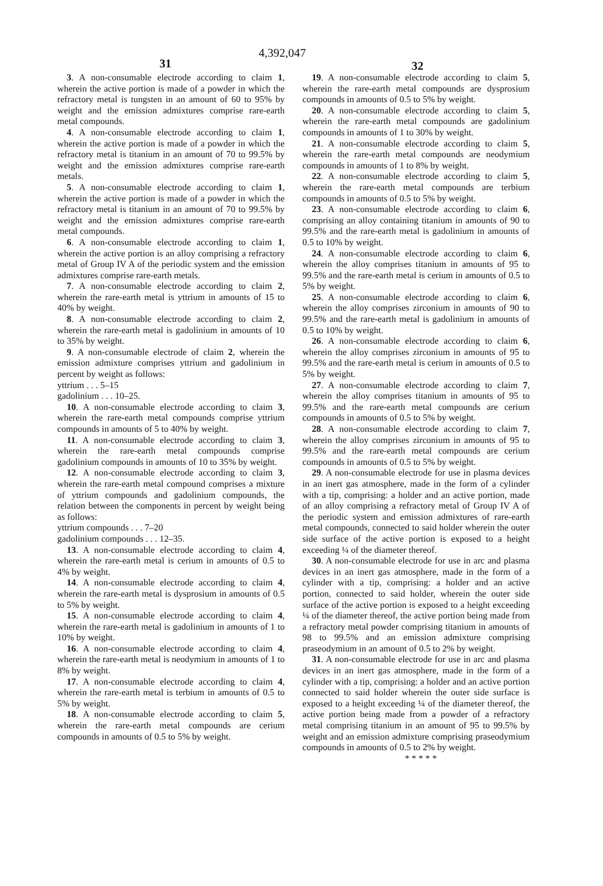31
4,392,047
32
3. A non-consumable electrode according to claim 1, wherein the active portion is made of a powder in which the refractory metal is tungsten in an amount of 60 to 95% by weight and the emission admixtures comprise rare-earth metal compounds.
4. A non-consumable electrode according to claim 1, wherein the active portion is made of a powder in which the refractory metal is titanium in an amount of 70 to 99.5% by weight and the emission admixtures comprise rare-earth metals.
5. A non-consumable electrode according to claim 1, wherein the active portion is made of a powder in which the refractory metal is titanium in an amount of 70 to 99.5% by weight and the emission admixtures comprise rare-earth metal compounds.
6. A non-consumable electrode according to claim 1, wherein the active portion is an alloy comprising a refractory metal of Group IV A of the periodic system and the emission admixtures comprise rare-earth metals.
7. A non-consumable electrode according to claim 2, wherein the rare-earth metal is yttrium in amounts of 15 to 40% by weight.
8. A non-consumable electrode according to claim 2, wherein the rare-earth metal is gadolinium in amounts of 10 to 35% by weight.
9. A non-consumable electrode of claim 2, wherein the emission admixture comprises yttrium and gadolinium in percent by weight as follows:
yttrium . . . 5–15
gadolinium . . . 10–25.
10. A non-consumable electrode according to claim 3, wherein the rare-earth metal compounds comprise yttrium compounds in amounts of 5 to 40% by weight.
11. A non-consumable electrode according to claim 3, wherein the rare-earth metal compounds comprise gadolinium compounds in amounts of 10 to 35% by weight.
12. A non-consumable electrode according to claim 3, wherein the rare-earth metal compound comprises a mixture of yttrium compounds and gadolinium compounds, the relation between the components in percent by weight being as follows:
yttrium compounds . . . 7–20
gadolinium compounds . . . 12–35.
13. A non-consumable electrode according to claim 4, wherein the rare-earth metal is cerium in amounts of 0.5 to 4% by weight.
14. A non-consumable electrode according to claim 4, wherein the rare-earth metal is dysprosium in amounts of 0.5 to 5% by weight.
15. A non-consumable electrode according to claim 4, wherein the rare-earth metal is gadolinium in amounts of 1 to 10% by weight.
16. A non-consumable electrode according to claim 4, wherein the rare-earth metal is neodymium in amounts of 1 to 8% by weight.
17. A non-consumable electrode according to claim 4, wherein the rare-earth metal is terbium in amounts of 0.5 to 5% by weight.
18. A non-consumable electrode according to claim 5, wherein the rare-earth metal compounds are cerium compounds in amounts of 0.5 to 5% by weight.
19. A non-consumable electrode according to claim 5, wherein the rare-earth metal compounds are dysprosium compounds in amounts of 0.5 to 5% by weight.
20. A non-consumable electrode according to claim 5, wherein the rare-earth metal compounds are gadolinium compounds in amounts of 1 to 30% by weight.
21. A non-consumable electrode according to claim 5, wherein the rare-earth metal compounds are neodymium compounds in amounts of 1 to 8% by weight.
22. A non-consumable electrode according to claim 5, wherein the rare-earth metal compounds are terbium compounds in amounts of 0.5 to 5% by weight.
23. A non-consumable electrode according to claim 6, comprising an alloy containing titanium in amounts of 90 to 99.5% and the rare-earth metal is gadolinium in amounts of 0.5 to 10% by weight.
24. A non-consumable electrode according to claim 6, wherein the alloy comprises titanium in amounts of 95 to 99.5% and the rare-earth metal is cerium in amounts of 0.5 to 5% by weight.
25. A non-consumable electrode according to claim 6, wherein the alloy comprises zirconium in amounts of 90 to 99.5% and the rare-earth metal is gadolinium in amounts of 0.5 to 10% by weight.
26. A non-consumable electrode according to claim 6, wherein the alloy comprises zirconium in amounts of 95 to 99.5% and the rare-earth metal is cerium in amounts of 0.5 to 5% by weight.
27. A non-consumable electrode according to claim 7, wherein the alloy comprises titanium in amounts of 95 to 99.5% and the rare-earth metal compounds are cerium compounds in amounts of 0.5 to 5% by weight.
28. A non-consumable electrode according to claim 7, wherein the alloy comprises zirconium in amounts of 95 to 99.5% and the rare-earth metal compounds are cerium compounds in amounts of 0.5 to 5% by weight.
29. A non-consumable electrode for use in plasma devices in an inert gas atmosphere, made in the form of a cylinder with a tip, comprising: a holder and an active portion, made of an alloy comprising a refractory metal of Group IV A of the periodic system and emission admixtures of rare-earth metal compounds, connected to said holder wherein the outer side surface of the active portion is exposed to a height exceeding ¼ of the diameter thereof.
30. A non-consumable electrode for use in arc and plasma devices in an inert gas atmosphere, made in the form of a cylinder with a tip, comprising: a holder and an active portion, connected to said holder, wherein the outer side surface of the active portion is exposed to a height exceeding ¼ of the diameter thereof, the active portion being made from a refractory metal powder comprising titanium in amounts of 98 to 99.5% and an emission admixture comprising praseodymium in an amount of 0.5 to 2% by weight.
31. A non-consumable electrode for use in arc and plasma devices in an inert gas atmosphere, made in the form of a cylinder with a tip, comprising: a holder and an active portion connected to said holder wherein the outer side surface is exposed to a height exceeding ¼ of the diameter thereof, the active portion being made from a powder of a refractory metal comprising titanium in an amount of 95 to 99.5% by weight and an emission admixture comprising praseodymium compounds in amounts of 0.5 to 2% by weight.
* * * * *